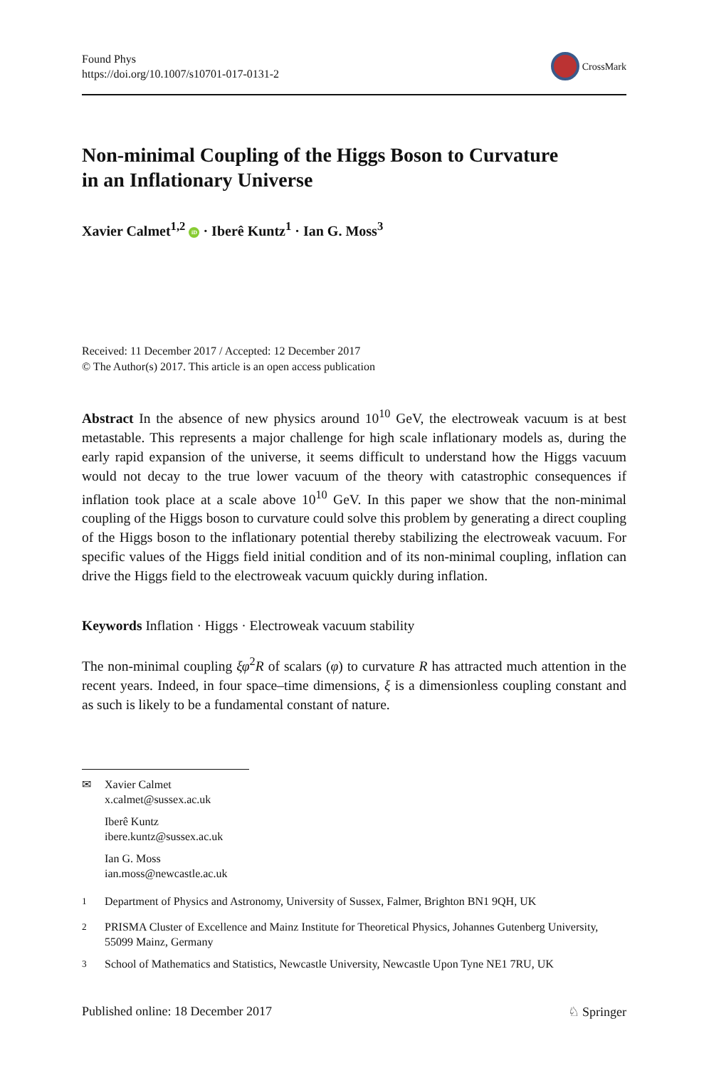Found Phys
https://doi.org/10.1007/s10701-017-0131-2
CrossMark
Non-minimal Coupling of the Higgs Boson to Curvature
in an Inflationary Universe
Xavier Calmet<sup>1,2</sup> iD · Iberê Kuntz<sup>1</sup> · Ian G. Moss<sup>3</sup>
Received: 11 December 2017 / Accepted: 12 December 2017
© The Author(s) 2017. This article is an open access publication
Abstract In the absence of new physics around 10<sup>10</sup> GeV, the electroweak vacuum is at best metastable. This represents a major challenge for high scale inflationary models as, during the early rapid expansion of the universe, it seems difficult to understand how the Higgs vacuum would not decay to the true lower vacuum of the theory with catastrophic consequences if inflation took place at a scale above 10<sup>10</sup> GeV. In this paper we show that the non-minimal coupling of the Higgs boson to curvature could solve this problem by generating a direct coupling of the Higgs boson to the inflationary potential thereby stabilizing the electroweak vacuum. For specific values of the Higgs field initial condition and of its non-minimal coupling, inflation can drive the Higgs field to the electroweak vacuum quickly during inflation.
Keywords Inflation · Higgs · Electroweak vacuum stability
The non-minimal coupling ξφ<sup>2</sup>R of scalars (φ) to curvature R has attracted much attention in the recent years. Indeed, in four space–time dimensions, ξ is a dimensionless coupling constant and as such is likely to be a fundamental constant of nature.
✉ Xavier Calmet
x.calmet@sussex.ac.uk
Iberê Kuntz
ibere.kuntz@sussex.ac.uk
Ian G. Moss
ian.moss@newcastle.ac.uk
<sup>1</sup> Department of Physics and Astronomy, University of Sussex, Falmer, Brighton BN1 9QH, UK
<sup>2</sup> PRISMA Cluster of Excellence and Mainz Institute for Theoretical Physics, Johannes Gutenberg University, 55099 Mainz, Germany
<sup>3</sup> School of Mathematics and Statistics, Newcastle University, Newcastle Upon Tyne NE1 7RU, UK
Published online: 18 December 2017 ♘ Springer